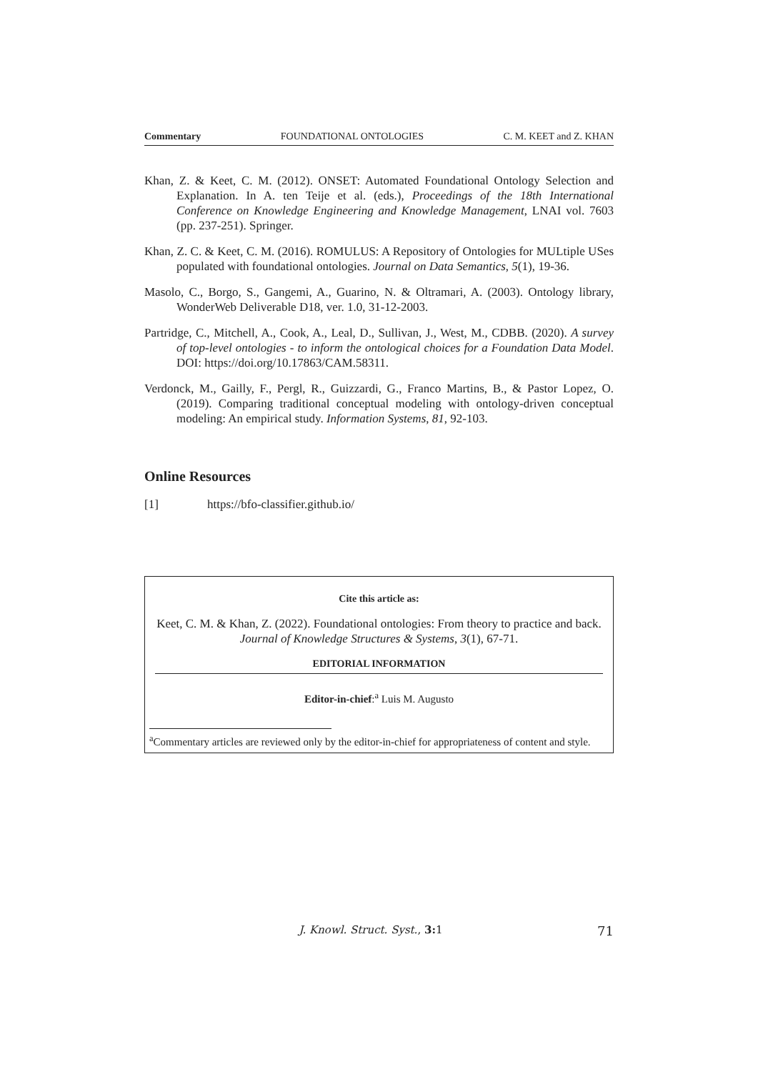Commentary FOUNDATIONAL ONTOLOGIES C. M. KEET and Z. KHAN
Khan, Z. & Keet, C. M. (2012). ONSET: Automated Foundational Ontology Selection and Explanation. In A. ten Teije et al. (eds.), Proceedings of the 18th International Conference on Knowledge Engineering and Knowledge Management, LNAI vol. 7603 (pp. 237-251). Springer.
Khan, Z. C. & Keet, C. M. (2016). ROMULUS: A Repository of Ontologies for MULtiple USes populated with foundational ontologies. Journal on Data Semantics, 5(1), 19-36.
Masolo, C., Borgo, S., Gangemi, A., Guarino, N. & Oltramari, A. (2003). Ontology library, WonderWeb Deliverable D18, ver. 1.0, 31-12-2003.
Partridge, C., Mitchell, A., Cook, A., Leal, D., Sullivan, J., West, M., CDBB. (2020). A survey of top-level ontologies - to inform the ontological choices for a Foundation Data Model. DOI: https://doi.org/10.17863/CAM.58311.
Verdonck, M., Gailly, F., Pergl, R., Guizzardi, G., Franco Martins, B., & Pastor Lopez, O. (2019). Comparing traditional conceptual modeling with ontology-driven conceptual modeling: An empirical study. Information Systems, 81, 92-103.
Online Resources
[1] https://bfo-classifier.github.io/
Cite this article as:
Keet, C. M. & Khan, Z. (2022). Foundational ontologies: From theory to practice and back. Journal of Knowledge Structures & Systems, 3(1), 67-71.
EDITORIAL INFORMATION
Editor-in-chief:<sup>a</sup> Luis M. Augusto
<sup>a</sup> Commentary articles are reviewed only by the editor-in-chief for appropriateness of content and style.
J. Knowl. Struct. Syst., 3: 1 71